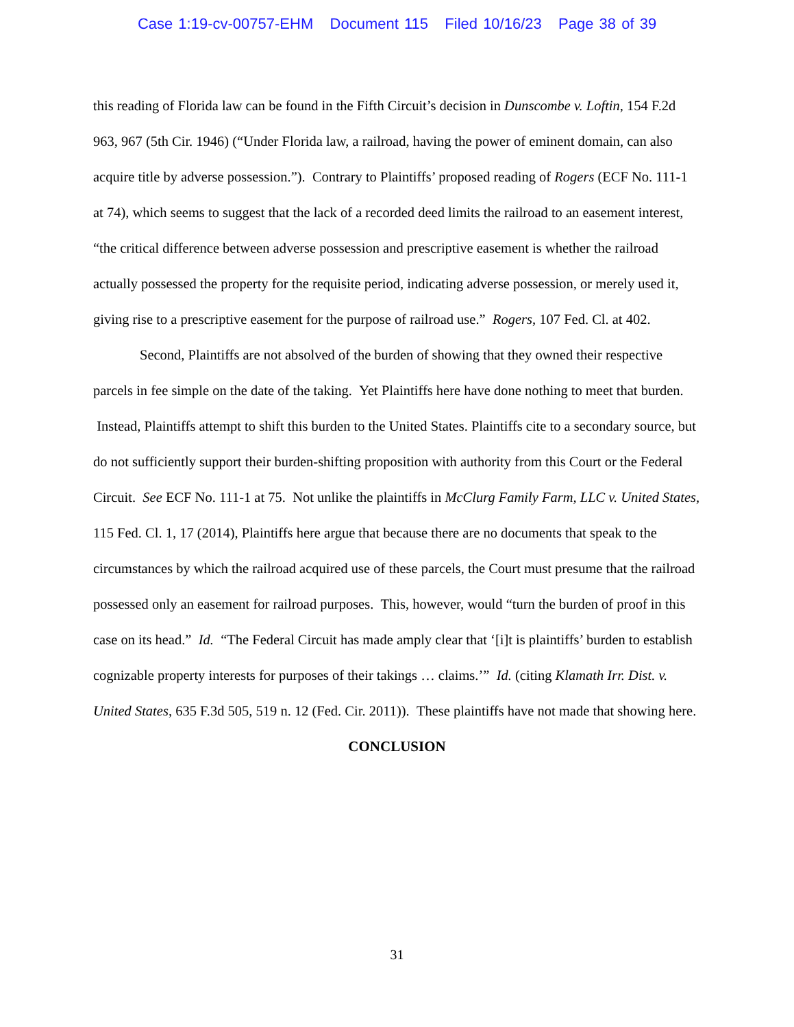Case 1:19-cv-00757-EHM Document 115 Filed 10/16/23 Page 38 of 39
this reading of Florida law can be found in the Fifth Circuit’s decision in Dunscombe v. Loftin, 154 F.2d 963, 967 (5th Cir. 1946) (“Under Florida law, a railroad, having the power of eminent domain, can also acquire title by adverse possession.”). Contrary to Plaintiffs’ proposed reading of Rogers (ECF No. 111-1 at 74), which seems to suggest that the lack of a recorded deed limits the railroad to an easement interest, “the critical difference between adverse possession and prescriptive easement is whether the railroad actually possessed the property for the requisite period, indicating adverse possession, or merely used it, giving rise to a prescriptive easement for the purpose of railroad use.” Rogers, 107 Fed. Cl. at 402.
Second, Plaintiffs are not absolved of the burden of showing that they owned their respective parcels in fee simple on the date of the taking. Yet Plaintiffs here have done nothing to meet that burden. Instead, Plaintiffs attempt to shift this burden to the United States. Plaintiffs cite to a secondary source, but do not sufficiently support their burden-shifting proposition with authority from this Court or the Federal Circuit. See ECF No. 111-1 at 75. Not unlike the plaintiffs in McClurg Family Farm, LLC v. United States, 115 Fed. Cl. 1, 17 (2014), Plaintiffs here argue that because there are no documents that speak to the circumstances by which the railroad acquired use of these parcels, the Court must presume that the railroad possessed only an easement for railroad purposes. This, however, would “turn the burden of proof in this case on its head.” Id. “The Federal Circuit has made amply clear that ‘[i]t is plaintiffs’ burden to establish cognizable property interests for purposes of their takings … claims.’” Id. (citing Klamath Irr. Dist. v. United States, 635 F.3d 505, 519 n. 12 (Fed. Cir. 2011)). These plaintiffs have not made that showing here.
CONCLUSION
31